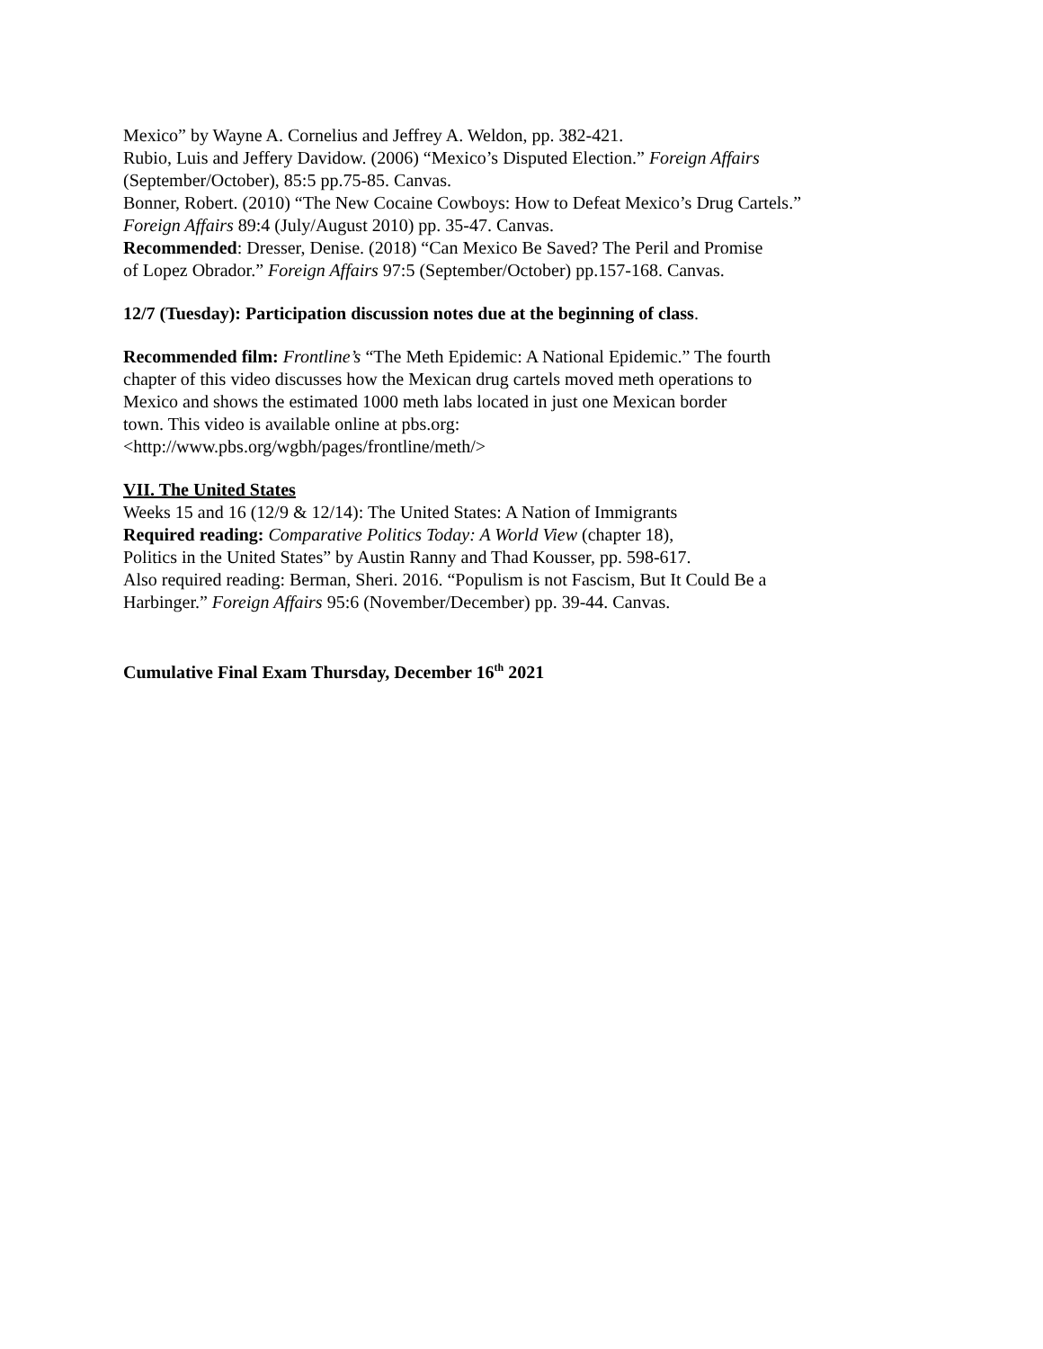Mexico” by Wayne A. Cornelius and Jeffrey A. Weldon, pp. 382-421.
Rubio, Luis and Jeffery Davidow. (2006) “Mexico’s Disputed Election.” Foreign Affairs
(September/October), 85:5 pp.75-85. Canvas.
Bonner, Robert. (2010) “The New Cocaine Cowboys: How to Defeat Mexico’s Drug Cartels.”
Foreign Affairs 89:4 (July/August 2010) pp. 35-47. Canvas.
Recommended: Dresser, Denise. (2018) “Can Mexico Be Saved? The Peril and Promise
of Lopez Obrador.” Foreign Affairs 97:5 (September/October) pp.157-168. Canvas.
12/7 (Tuesday): Participation discussion notes due at the beginning of class.
Recommended film: Frontline’s “The Meth Epidemic: A National Epidemic.” The fourth
chapter of this video discusses how the Mexican drug cartels moved meth operations to
Mexico and shows the estimated 1000 meth labs located in just one Mexican border
town. This video is available online at pbs.org:
<http://www.pbs.org/wgbh/pages/frontline/meth/>
VII. The United States
Weeks 15 and 16 (12/9 & 12/14): The United States: A Nation of Immigrants
Required reading: Comparative Politics Today: A World View (chapter 18),
Politics in the United States” by Austin Ranny and Thad Kousser, pp. 598-617.
Also required reading: Berman, Sheri. 2016. “Populism is not Fascism, But It Could Be a
Harbinger.” Foreign Affairs 95:6 (November/December) pp. 39-44. Canvas.
Cumulative Final Exam Thursday, December 16<sup>th</sup> 2021